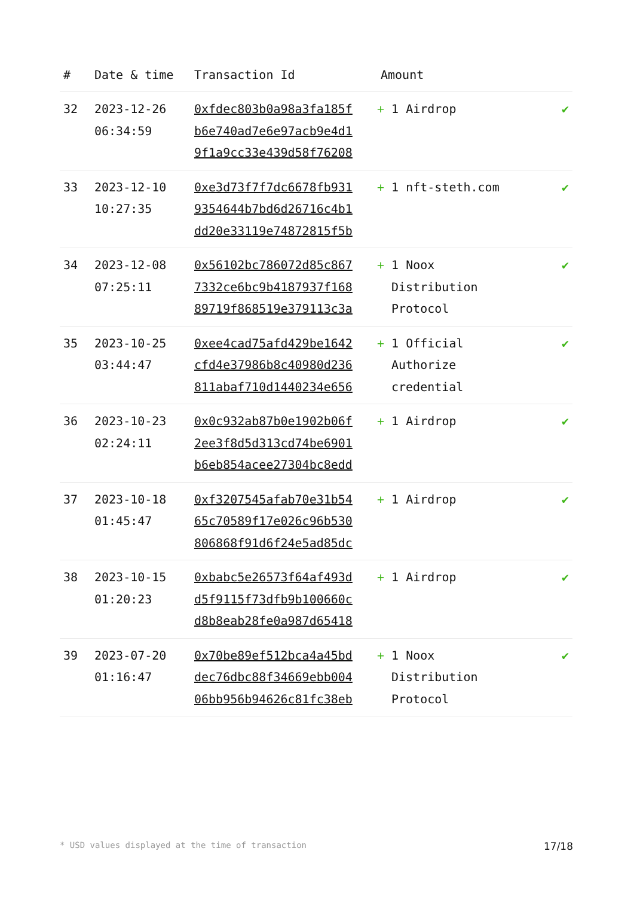| # | Date & time | Transaction Id | Amount | |
| --- | --- | --- | --- | --- |
| 32 | 2023-12-26 06:34:59 | 0xfdec803b0a98a3fa185f b6e740ad7e6e97acb9e4d1 9f1a9cc33e439d58f76208 | + 1 Airdrop | ✔ |
| 33 | 2023-12-10 10:27:35 | 0xe3d73f7f7dc6678fb931 9354644b7bd6d26716c4b1 dd20e33119e74872815f5b | + 1 nft-steth.com | ✔ |
| 34 | 2023-12-08 07:25:11 | 0x56102bc786072d85c867 7332ce6bc9b4187937f168 89719f868519e379113c3a | + 1 Noox Distribution Protocol | ✔ |
| 35 | 2023-10-25 03:44:47 | 0xee4cad75afd429be1642 cfd4e37986b8c40980d236 811abaf710d1440234e656 | + 1 Official Authorize credential | ✔ |
| 36 | 2023-10-23 02:24:11 | 0x0c932ab87b0e1902b06f 2ee3f8d5d313cd74be6901 b6eb854acee27304bc8edd | + 1 Airdrop | ✔ |
| 37 | 2023-10-18 01:45:47 | 0xf3207545afab70e31b54 65c70589f17e026c96b530 806868f91d6f24e5ad85dc | + 1 Airdrop | ✔ |
| 38 | 2023-10-15 01:20:23 | 0xbabc5e26573f64af493d d5f9115f73dfb9b100660c d8b8eab28fe0a987d65418 | + 1 Airdrop | ✔ |
| 39 | 2023-07-20 01:16:47 | 0x70be89ef512bca4a45bd dec76dbc88f34669ebb004 06bb956b94626c81fc38eb | + 1 Noox Distribution Protocol | ✔ |
* USD values displayed at the time of transaction 17/18